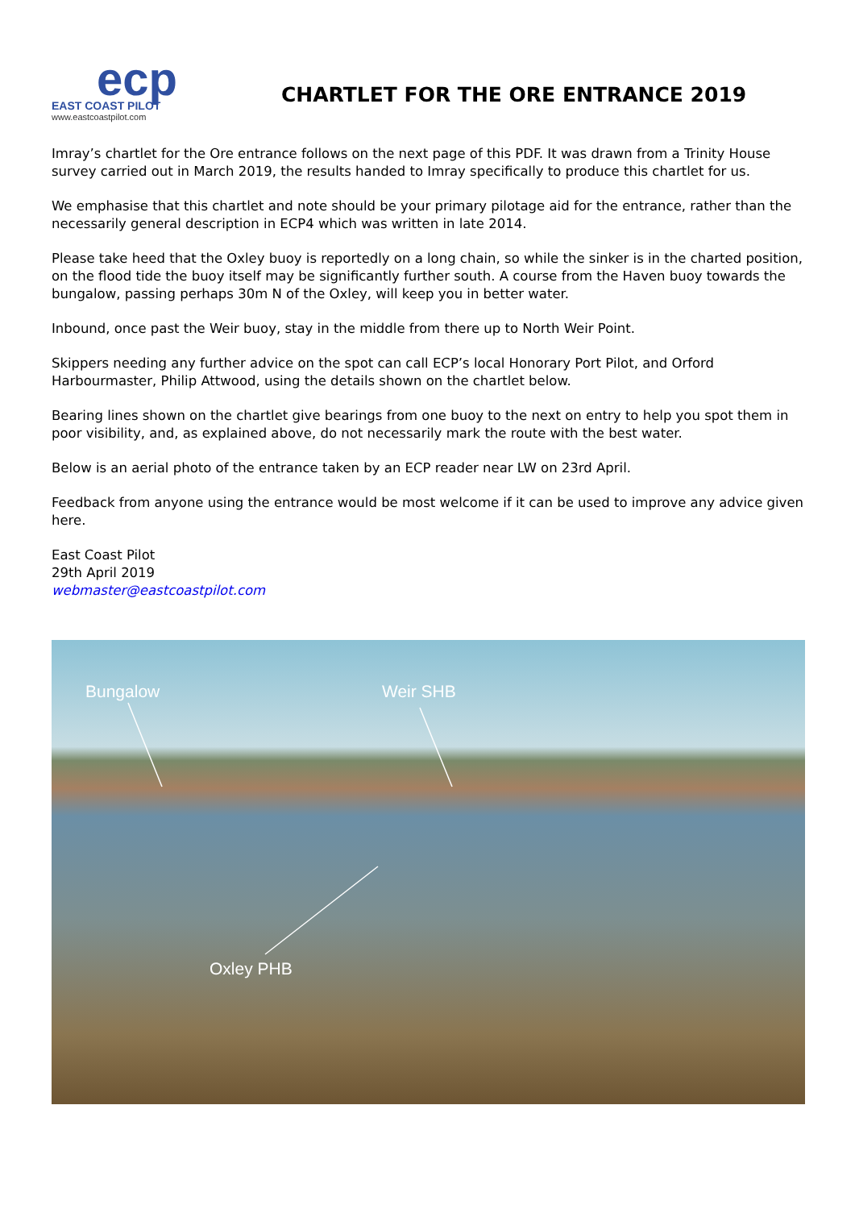ecp
EAST COAST PILOT
www.eastcoastpilot.com
CHARTLET FOR THE ORE ENTRANCE 2019
Imray’s chartlet for the Ore entrance follows on the next page of this PDF. It was drawn from a Trinity House survey carried out in March 2019, the results handed to Imray specifically to produce this chartlet for us.
We emphasise that this chartlet and note should be your primary pilotage aid for the entrance, rather than the necessarily general description in ECP4 which was written in late 2014.
Please take heed that the Oxley buoy is reportedly on a long chain, so while the sinker is in the charted position, on the flood tide the buoy itself may be significantly further south. A course from the Haven buoy towards the bungalow, passing perhaps 30m N of the Oxley, will keep you in better water.
Inbound, once past the Weir buoy, stay in the middle from there up to North Weir Point.
Skippers needing any further advice on the spot can call ECP’s local Honorary Port Pilot, and Orford Harbourmaster, Philip Attwood, using the details shown on the chartlet below.
Bearing lines shown on the chartlet give bearings from one buoy to the next on entry to help you spot them in poor visibility, and, as explained above, do not necessarily mark the route with the best water.
Below is an aerial photo of the entrance taken by an ECP reader near LW on 23rd April.
Feedback from anyone using the entrance would be most welcome if it can be used to improve any advice given here.
East Coast Pilot
29th April 2019
webmaster@eastcoastpilot.com
Bungalow Weir SHB
Oxley PHB